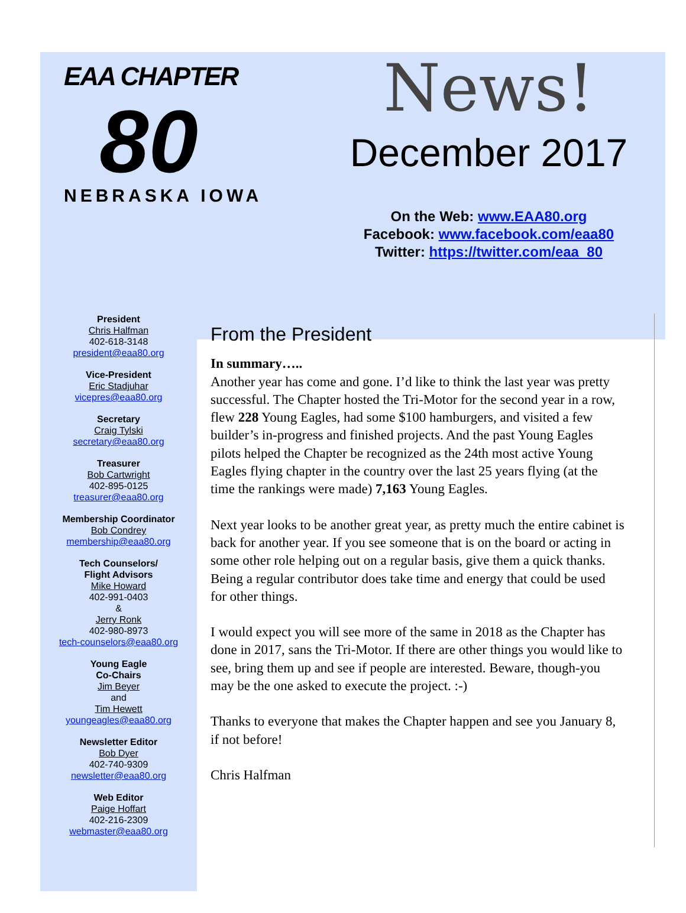EAA CHAPTER
80
NEBRASKA IOWA
News!
December 2017
On the Web: www.EAA80.org
Facebook: www.facebook.com/eaa80
Twitter: https://twitter.com/eaa_80
President
Chris Halfman
402-618-3148
president@eaa80.org
Vice-President
Eric Stadjuhar
vicepres@eaa80.org
Secretary
Craig Tylski
secretary@eaa80.org
Treasurer
Bob Cartwright
402-895-0125
treasurer@eaa80.org
Membership Coordinator
Bob Condrey
membership@eaa80.org
Tech Counselors/
Flight Advisors
Mike Howard
402-991-0403
&
Jerry Ronk
402-980-8973
tech-counselors@eaa80.org
Young Eagle
Co-Chairs
Jim Beyer
and
Tim Hewett
youngeagles@eaa80.org
Newsletter Editor
Bob Dyer
402-740-9309
newsletter@eaa80.org
Web Editor
Paige Hoffart
402-216-2309
webmaster@eaa80.org
From the President
In summary…..
Another year has come and gone. I’d like to think the last year was pretty successful. The Chapter hosted the Tri-Motor for the second year in a row, flew 228 Young Eagles, had some $100 hamburgers, and visited a few builder’s in-progress and finished projects. And the past Young Eagles pilots helped the Chapter be recognized as the 24th most active Young Eagles flying chapter in the country over the last 25 years flying (at the time the rankings were made) 7,163 Young Eagles.
Next year looks to be another great year, as pretty much the entire cabinet is back for another year. If you see someone that is on the board or acting in some other role helping out on a regular basis, give them a quick thanks. Being a regular contributor does take time and energy that could be used for other things.
I would expect you will see more of the same in 2018 as the Chapter has done in 2017, sans the Tri-Motor. If there are other things you would like to see, bring them up and see if people are interested. Beware, though-you may be the one asked to execute the project. :-)
Thanks to everyone that makes the Chapter happen and see you January 8, if not before!
Chris Halfman